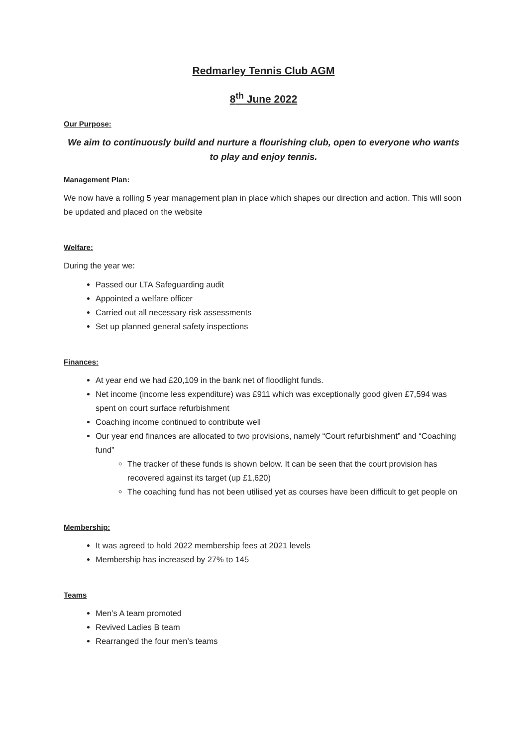Redmarley Tennis Club AGM
8<sup>th</sup> June 2022
Our Purpose:
We aim to continuously build and nurture a flourishing club, open to everyone who wants to play and enjoy tennis.
Management Plan:
We now have a rolling 5 year management plan in place which shapes our direction and action. This will soon be updated and placed on the website
Welfare:
During the year we:
Passed our LTA Safeguarding audit
Appointed a welfare officer
Carried out all necessary risk assessments
Set up planned general safety inspections
Finances:
At year end we had £20,109 in the bank net of floodlight funds.
Net income (income less expenditure) was £911 which was exceptionally good given £7,594 was spent on court surface refurbishment
Coaching income continued to contribute well
Our year end finances are allocated to two provisions, namely “Court refurbishment” and “Coaching fund”
The tracker of these funds is shown below. It can be seen that the court provision has recovered against its target (up £1,620)
The coaching fund has not been utilised yet as courses have been difficult to get people on
Membership:
It was agreed to hold 2022 membership fees at 2021 levels
Membership has increased by 27% to 145
Teams
Men’s A team promoted
Revived Ladies B team
Rearranged the four men’s teams